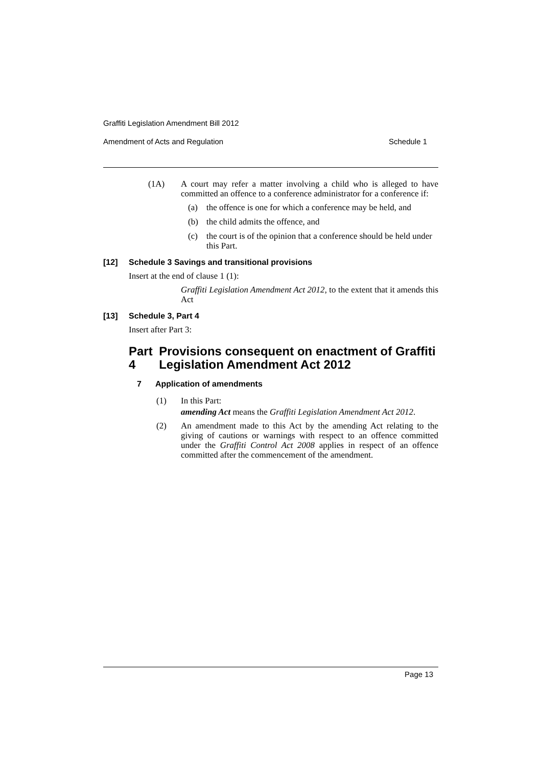Graffiti Legislation Amendment Bill 2012
Amendment of Acts and Regulation Schedule 1
(1A)
A court may refer a matter involving a child who is alleged to have committed an offence to a conference administrator for a conference if:
(a)
the offence is one for which a conference may be held, and
(b)
the child admits the offence, and
(c)
the court is of the opinion that a conference should be held under this Part.
[12] Schedule 3 Savings and transitional provisions
Insert at the end of clause 1 (1):
Graffiti Legislation Amendment Act 2012, to the extent that it amends this Act
[13] Schedule 3, Part 4
Insert after Part 3:
Part 4 Provisions consequent on enactment of Graffiti Legislation Amendment Act 2012
7 Application of amendments
(1)
In this Part:
amending Act means the Graffiti Legislation Amendment Act 2012.
(2)
An amendment made to this Act by the amending Act relating to the giving of cautions or warnings with respect to an offence committed under the Graffiti Control Act 2008 applies in respect of an offence committed after the commencement of the amendment.
Page 13